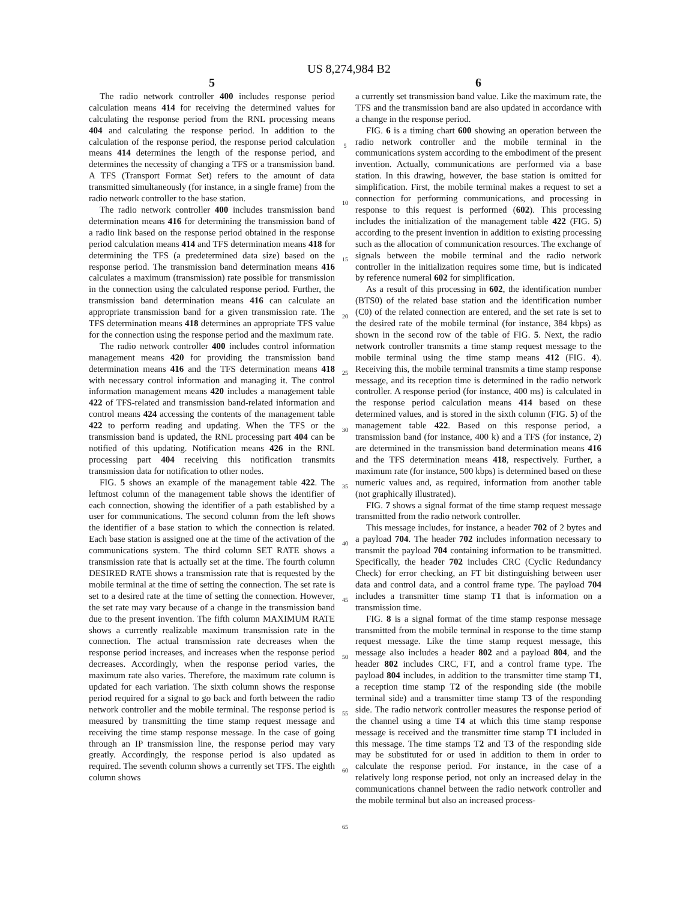US 8,274,984 B2
5
The radio network controller 400 includes response period calculation means 414 for receiving the determined values for calculating the response period from the RNL processing means 404 and calculating the response period. In addition to the calculation of the response period, the response period calculation means 414 determines the length of the response period, and determines the necessity of changing a TFS or a transmission band. A TFS (Transport Format Set) refers to the amount of data transmitted simultaneously (for instance, in a single frame) from the radio network controller to the base station.
The radio network controller 400 includes transmission band determination means 416 for determining the transmission band of a radio link based on the response period obtained in the response period calculation means 414 and TFS determination means 418 for determining the TFS (a predetermined data size) based on the response period. The transmission band determination means 416 calculates a maximum (transmission) rate possible for transmission in the connection using the calculated response period. Further, the transmission band determination means 416 can calculate an appropriate transmission band for a given transmission rate. The TFS determination means 418 determines an appropriate TFS value for the connection using the response period and the maximum rate.
The radio network controller 400 includes control information management means 420 for providing the transmission band determination means 416 and the TFS determination means 418 with necessary control information and managing it. The control information management means 420 includes a management table 422 of TFS-related and transmission band-related information and control means 424 accessing the contents of the management table 422 to perform reading and updating. When the TFS or the transmission band is updated, the RNL processing part 404 can be notified of this updating. Notification means 426 in the RNL processing part 404 receiving this notification transmits transmission data for notification to other nodes.
FIG. 5 shows an example of the management table 422. The leftmost column of the management table shows the identifier of each connection, showing the identifier of a path established by a user for communications. The second column from the left shows the identifier of a base station to which the connection is related. Each base station is assigned one at the time of the activation of the communications system. The third column SET RATE shows a transmission rate that is actually set at the time. The fourth column DESIRED RATE shows a transmission rate that is requested by the mobile terminal at the time of setting the connection. The set rate is set to a desired rate at the time of setting the connection. However, the set rate may vary because of a change in the transmission band due to the present invention. The fifth column MAXIMUM RATE shows a currently realizable maximum transmission rate in the connection. The actual transmission rate decreases when the response period increases, and increases when the response period decreases. Accordingly, when the response period varies, the maximum rate also varies. Therefore, the maximum rate column is updated for each variation. The sixth column shows the response period required for a signal to go back and forth between the radio network controller and the mobile terminal. The response period is measured by transmitting the time stamp request message and receiving the time stamp response message. In the case of going through an IP transmission line, the response period may vary greatly. Accordingly, the response period is also updated as required. The seventh column shows a currently set TFS. The eighth column shows
5
10
15
20
25
30
35
40
45
50
55
60
65
6
a currently set transmission band value. Like the maximum rate, the TFS and the transmission band are also updated in accordance with a change in the response period.
FIG. 6 is a timing chart 600 showing an operation between the radio network controller and the mobile terminal in the communications system according to the embodiment of the present invention. Actually, communications are performed via a base station. In this drawing, however, the base station is omitted for simplification. First, the mobile terminal makes a request to set a connection for performing communications, and processing in response to this request is performed (602). This processing includes the initialization of the management table 422 (FIG. 5) according to the present invention in addition to existing processing such as the allocation of communication resources. The exchange of signals between the mobile terminal and the radio network controller in the initialization requires some time, but is indicated by reference numeral 602 for simplification.
As a result of this processing in 602, the identification number (BTS0) of the related base station and the identification number (C0) of the related connection are entered, and the set rate is set to the desired rate of the mobile terminal (for instance, 384 kbps) as shown in the second row of the table of FIG. 5. Next, the radio network controller transmits a time stamp request message to the mobile terminal using the time stamp means 412 (FIG. 4). Receiving this, the mobile terminal transmits a time stamp response message, and its reception time is determined in the radio network controller. A response period (for instance, 400 ms) is calculated in the response period calculation means 414 based on these determined values, and is stored in the sixth column (FIG. 5) of the management table 422. Based on this response period, a transmission band (for instance, 400 k) and a TFS (for instance, 2) are determined in the transmission band determination means 416 and the TFS determination means 418, respectively. Further, a maximum rate (for instance, 500 kbps) is determined based on these numeric values and, as required, information from another table (not graphically illustrated).
FIG. 7 shows a signal format of the time stamp request message transmitted from the radio network controller.
This message includes, for instance, a header 702 of 2 bytes and a payload 704. The header 702 includes information necessary to transmit the payload 704 containing information to be transmitted. Specifically, the header 702 includes CRC (Cyclic Redundancy Check) for error checking, an FT bit distinguishing between user data and control data, and a control frame type. The payload 704 includes a transmitter time stamp T1 that is information on a transmission time.
FIG. 8 is a signal format of the time stamp response message transmitted from the mobile terminal in response to the time stamp request message. Like the time stamp request message, this message also includes a header 802 and a payload 804, and the header 802 includes CRC, FT, and a control frame type. The payload 804 includes, in addition to the transmitter time stamp T1, a reception time stamp T2 of the responding side (the mobile terminal side) and a transmitter time stamp T3 of the responding side. The radio network controller measures the response period of the channel using a time T4 at which this time stamp response message is received and the transmitter time stamp T1 included in this message. The time stamps T2 and T3 of the responding side may be substituted for or used in addition to them in order to calculate the response period. For instance, in the case of a relatively long response period, not only an increased delay in the communications channel between the radio network controller and the mobile terminal but also an increased process-